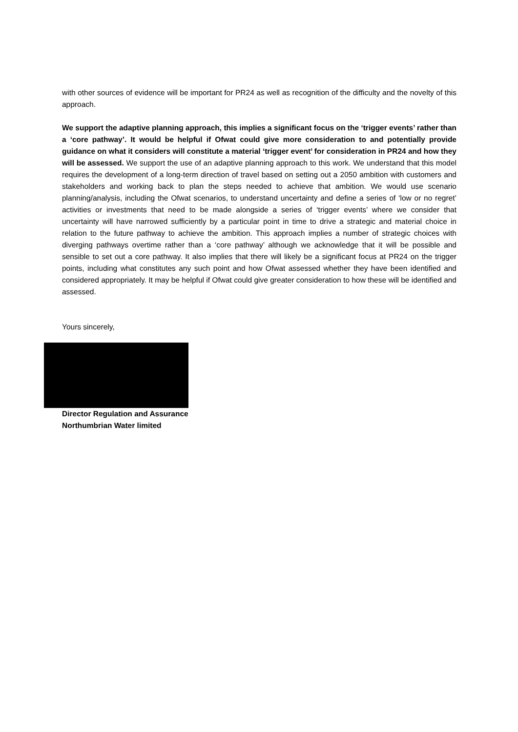with other sources of evidence will be important for PR24 as well as recognition of the difficulty and the novelty of this approach.
We support the adaptive planning approach, this implies a significant focus on the ‘trigger events’ rather than a ‘core pathway’. It would be helpful if Ofwat could give more consideration to and potentially provide guidance on what it considers will constitute a material ‘trigger event’ for consideration in PR24 and how they will be assessed. We support the use of an adaptive planning approach to this work. We understand that this model requires the development of a long-term direction of travel based on setting out a 2050 ambition with customers and stakeholders and working back to plan the steps needed to achieve that ambition. We would use scenario planning/analysis, including the Ofwat scenarios, to understand uncertainty and define a series of ‘low or no regret’ activities or investments that need to be made alongside a series of ‘trigger events’ where we consider that uncertainty will have narrowed sufficiently by a particular point in time to drive a strategic and material choice in relation to the future pathway to achieve the ambition. This approach implies a number of strategic choices with diverging pathways overtime rather than a ‘core pathway’ although we acknowledge that it will be possible and sensible to set out a core pathway. It also implies that there will likely be a significant focus at PR24 on the trigger points, including what constitutes any such point and how Ofwat assessed whether they have been identified and considered appropriately. It may be helpful if Ofwat could give greater consideration to how these will be identified and assessed.
Yours sincerely,
Director Regulation and Assurance
Northumbrian Water limited